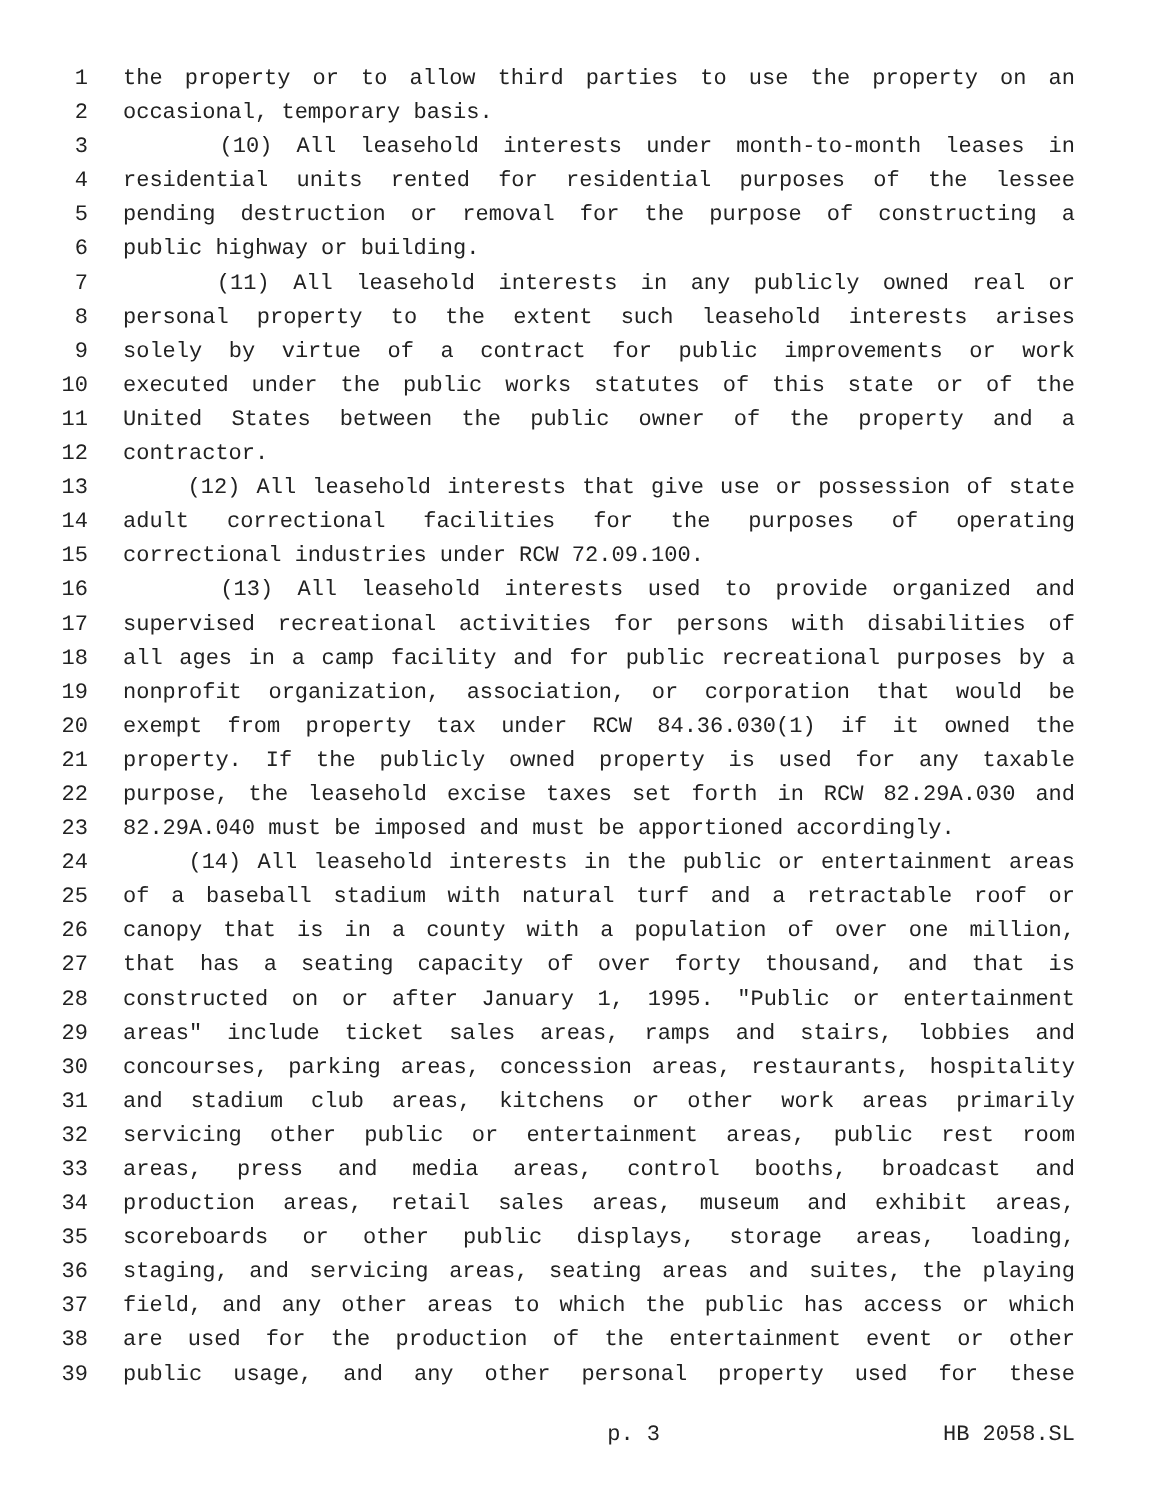1 the property or to allow third parties to use the property on an
2 occasional, temporary basis.
3 (10) All leasehold interests under month-to-month leases in
4 residential units rented for residential purposes of the lessee
5 pending destruction or removal for the purpose of constructing a
6 public highway or building.
7 (11) All leasehold interests in any publicly owned real or
8 personal property to the extent such leasehold interests arises
9 solely by virtue of a contract for public improvements or work
10 executed under the public works statutes of this state or of the
11 United States between the public owner of the property and a
12 contractor.
13 (12) All leasehold interests that give use or possession of state
14 adult correctional facilities for the purposes of operating
15 correctional industries under RCW 72.09.100.
16 (13) All leasehold interests used to provide organized and
17 supervised recreational activities for persons with disabilities of
18 all ages in a camp facility and for public recreational purposes by a
19 nonprofit organization, association, or corporation that would be
20 exempt from property tax under RCW 84.36.030(1) if it owned the
21 property. If the publicly owned property is used for any taxable
22 purpose, the leasehold excise taxes set forth in RCW 82.29A.030 and
23 82.29A.040 must be imposed and must be apportioned accordingly.
24 (14) All leasehold interests in the public or entertainment areas
25 of a baseball stadium with natural turf and a retractable roof or
26 canopy that is in a county with a population of over one million,
27 that has a seating capacity of over forty thousand, and that is
28 constructed on or after January 1, 1995. "Public or entertainment
29 areas" include ticket sales areas, ramps and stairs, lobbies and
30 concourses, parking areas, concession areas, restaurants, hospitality
31 and stadium club areas, kitchens or other work areas primarily
32 servicing other public or entertainment areas, public rest room
33 areas, press and media areas, control booths, broadcast and
34 production areas, retail sales areas, museum and exhibit areas,
35 scoreboards or other public displays, storage areas, loading,
36 staging, and servicing areas, seating areas and suites, the playing
37 field, and any other areas to which the public has access or which
38 are used for the production of the entertainment event or other
39 public usage, and any other personal property used for these
p. 3 HB 2058.SL